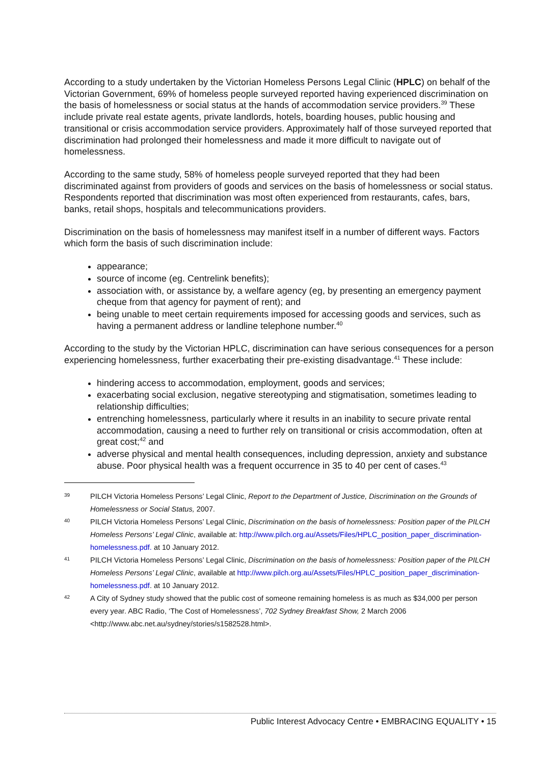According to a study undertaken by the Victorian Homeless Persons Legal Clinic (HPLC) on behalf of the Victorian Government, 69% of homeless people surveyed reported having experienced discrimination on the basis of homelessness or social status at the hands of accommodation service providers.<sup>39</sup> These include private real estate agents, private landlords, hotels, boarding houses, public housing and transitional or crisis accommodation service providers. Approximately half of those surveyed reported that discrimination had prolonged their homelessness and made it more difficult to navigate out of homelessness.
According to the same study, 58% of homeless people surveyed reported that they had been discriminated against from providers of goods and services on the basis of homelessness or social status. Respondents reported that discrimination was most often experienced from restaurants, cafes, bars, banks, retail shops, hospitals and telecommunications providers.
Discrimination on the basis of homelessness may manifest itself in a number of different ways. Factors which form the basis of such discrimination include:
appearance;
source of income (eg. Centrelink benefits);
association with, or assistance by, a welfare agency (eg, by presenting an emergency payment cheque from that agency for payment of rent); and
being unable to meet certain requirements imposed for accessing goods and services, such as having a permanent address or landline telephone number.<sup>40</sup>
According to the study by the Victorian HPLC, discrimination can have serious consequences for a person experiencing homelessness, further exacerbating their pre-existing disadvantage.<sup>41</sup> These include:
hindering access to accommodation, employment, goods and services;
exacerbating social exclusion, negative stereotyping and stigmatisation, sometimes leading to relationship difficulties;
entrenching homelessness, particularly where it results in an inability to secure private rental accommodation, causing a need to further rely on transitional or crisis accommodation, often at great cost;<sup>42</sup> and
adverse physical and mental health consequences, including depression, anxiety and substance abuse. Poor physical health was a frequent occurrence in 35 to 40 per cent of cases.<sup>43</sup>
39 PILCH Victoria Homeless Persons’ Legal Clinic, Report to the Department of Justice, Discrimination on the Grounds of Homelessness or Social Status, 2007.
40 PILCH Victoria Homeless Persons’ Legal Clinic, Discrimination on the basis of homelessness: Position paper of the PILCH Homeless Persons’ Legal Clinic, available at: http://www.pilch.org.au/Assets/Files/HPLC_position_paper_discrimination-homelessness.pdf. at 10 January 2012.
41 PILCH Victoria Homeless Persons’ Legal Clinic, Discrimination on the basis of homelessness: Position paper of the PILCH Homeless Persons’ Legal Clinic, available at http://www.pilch.org.au/Assets/Files/HPLC_position_paper_discrimination-homelessness.pdf. at 10 January 2012.
42 A City of Sydney study showed that the public cost of someone remaining homeless is as much as $34,000 per person every year. ABC Radio, ‘The Cost of Homelessness’, 702 Sydney Breakfast Show, 2 March 2006 <http://www.abc.net.au/sydney/stories/s1582528.html>.
Public Interest Advocacy Centre • EMBRACING EQUALITY • 15